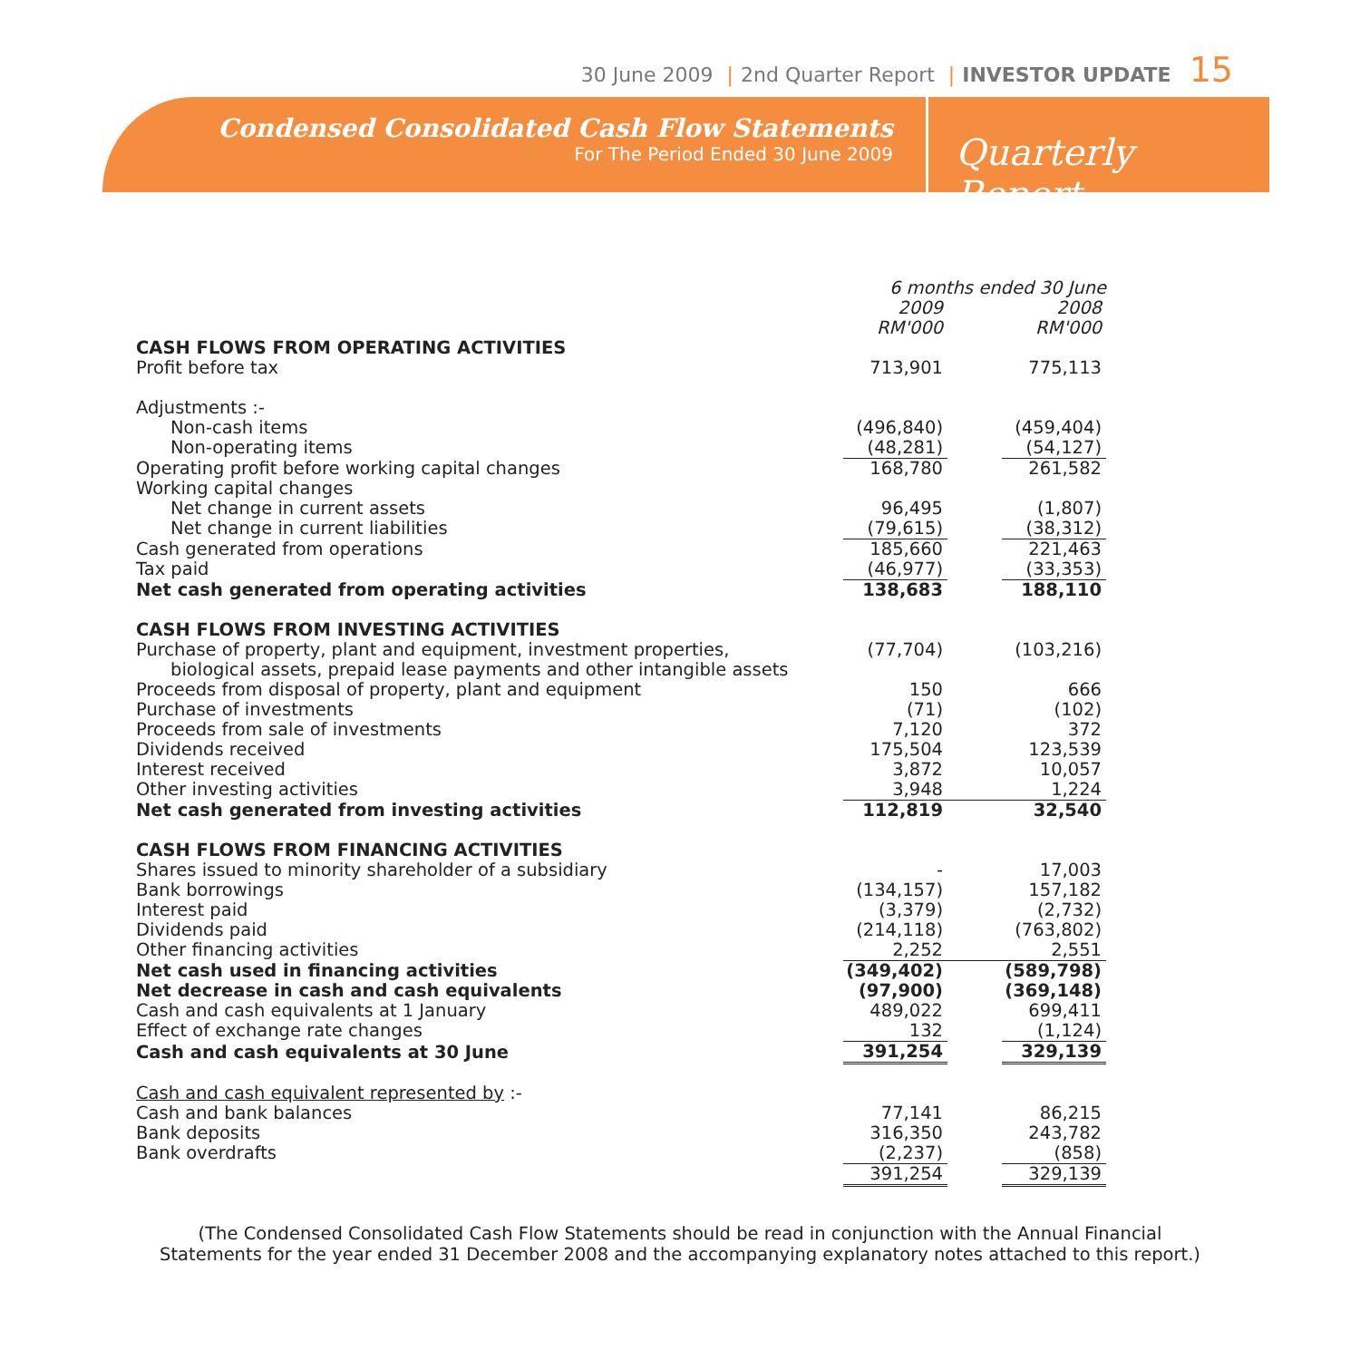30 June 2009 | 2nd Quarter Report | INVESTOR UPDATE 15
Condensed Consolidated Cash Flow Statements
For The Period Ended 30 June 2009
Quarterly Report
| | 6 months ended 30 June | | |
| | 2009 | | 2008 |
| | RM'000 | | RM'000 |
| CASH FLOWS FROM OPERATING ACTIVITIES | | | |
| Profit before tax | 713,901 | | 775,113 |
| Adjustments :- | | | |
| Non-cash items | (496,840) | | (459,404) |
| Non-operating items | (48,281) | | (54,127) |
| Operating profit before working capital changes | 168,780 | | 261,582 |
| Working capital changes | | | |
| Net change in current assets | 96,495 | | (1,807) |
| Net change in current liabilities | (79,615) | | (38,312) |
| Cash generated from operations | 185,660 | | 221,463 |
| Tax paid | (46,977) | | (33,353) |
| Net cash generated from operating activities | 138,683 | | 188,110 |
| CASH FLOWS FROM INVESTING ACTIVITIES | | | |
| Purchase of property, plant and equipment, investment properties, | (77,704) | | (103,216) |
| biological assets, prepaid lease payments and other intangible assets | | | |
| Proceeds from disposal of property, plant and equipment | 150 | | 666 |
| Purchase of investments | (71) | | (102) |
| Proceeds from sale of investments | 7,120 | | 372 |
| Dividends received | 175,504 | | 123,539 |
| Interest received | 3,872 | | 10,057 |
| Other investing activities | 3,948 | | 1,224 |
| Net cash generated from investing activities | 112,819 | | 32,540 |
| CASH FLOWS FROM FINANCING ACTIVITIES | | | |
| Shares issued to minority shareholder of a subsidiary | - | | 17,003 |
| Bank borrowings | (134,157) | | 157,182 |
| Interest paid | (3,379) | | (2,732) |
| Dividends paid | (214,118) | | (763,802) |
| Other financing activities | 2,252 | | 2,551 |
| Net cash used in financing activities | (349,402) | | (589,798) |
| Net decrease in cash and cash equivalents | (97,900) | | (369,148) |
| Cash and cash equivalents at 1 January | 489,022 | | 699,411 |
| Effect of exchange rate changes | 132 | | (1,124) |
| Cash and cash equivalents at 30 June | 391,254 | | 329,139 |
| Cash and cash equivalent represented by :- | | | |
| Cash and bank balances | 77,141 | | 86,215 |
| Bank deposits | 316,350 | | 243,782 |
| Bank overdrafts | (2,237) | | (858) |
| | 391,254 | | 329,139 |
(The Condensed Consolidated Cash Flow Statements should be read in conjunction with the Annual Financial
Statements for the year ended 31 December 2008 and the accompanying explanatory notes attached to this report.)